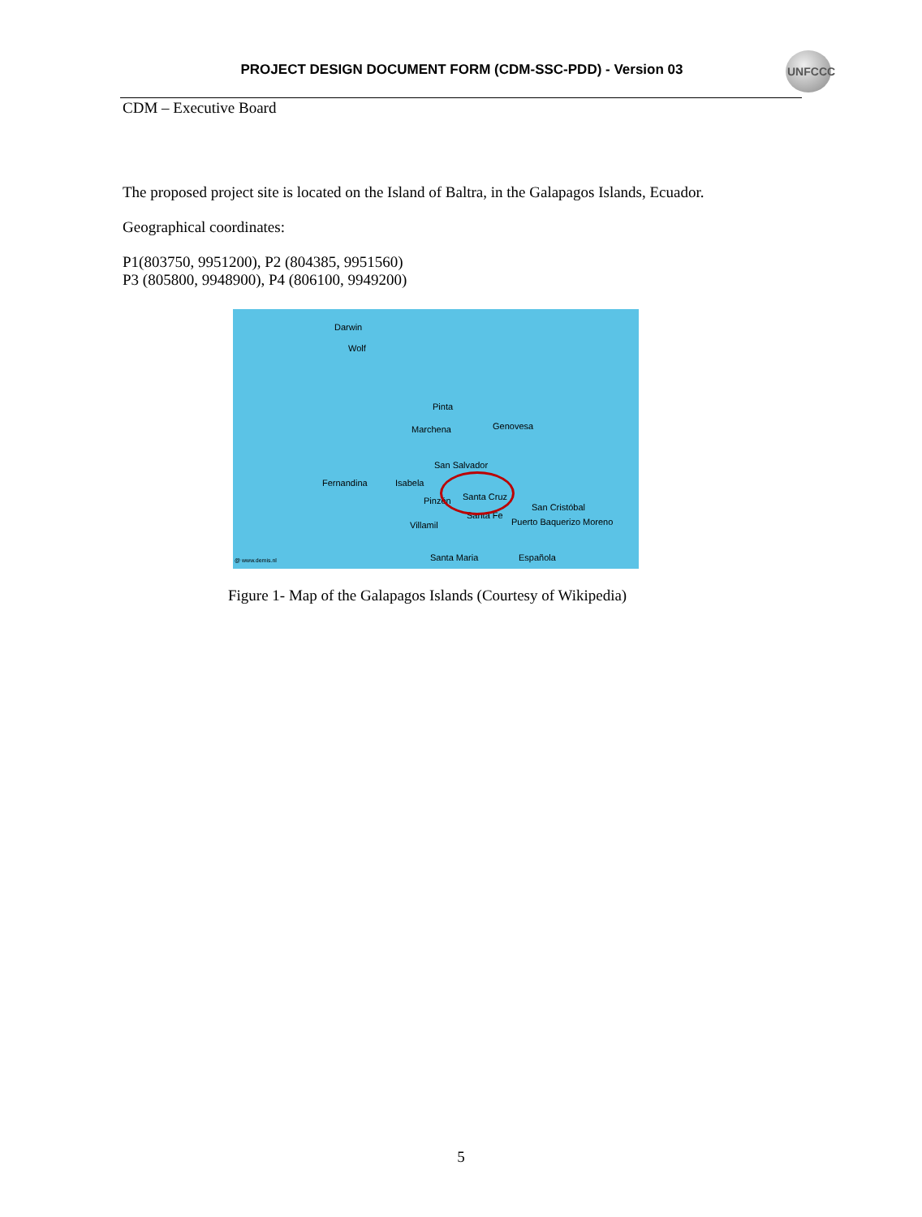PROJECT DESIGN DOCUMENT FORM (CDM-SSC-PDD) - Version 03
UNFCCC
CDM – Executive Board
The proposed project site is located on the Island of Baltra, in the Galapagos Islands, Ecuador.
Geographical coordinates:
P1(803750, 9951200), P2 (804385, 9951560)
P3 (805800, 9948900), P4 (806100, 9949200)
Darwin
Wolf
Pinta
Marchena Genovesa
San Salvador
Fernandina Isabela
Pinzón Santa Cruz
Santa Fe
San Cristóbal
Puerto Baquerizo Moreno Villamil
Santa Maria Española @ www.demis.nl
Figure 1- Map of the Galapagos Islands (Courtesy of Wikipedia)
5